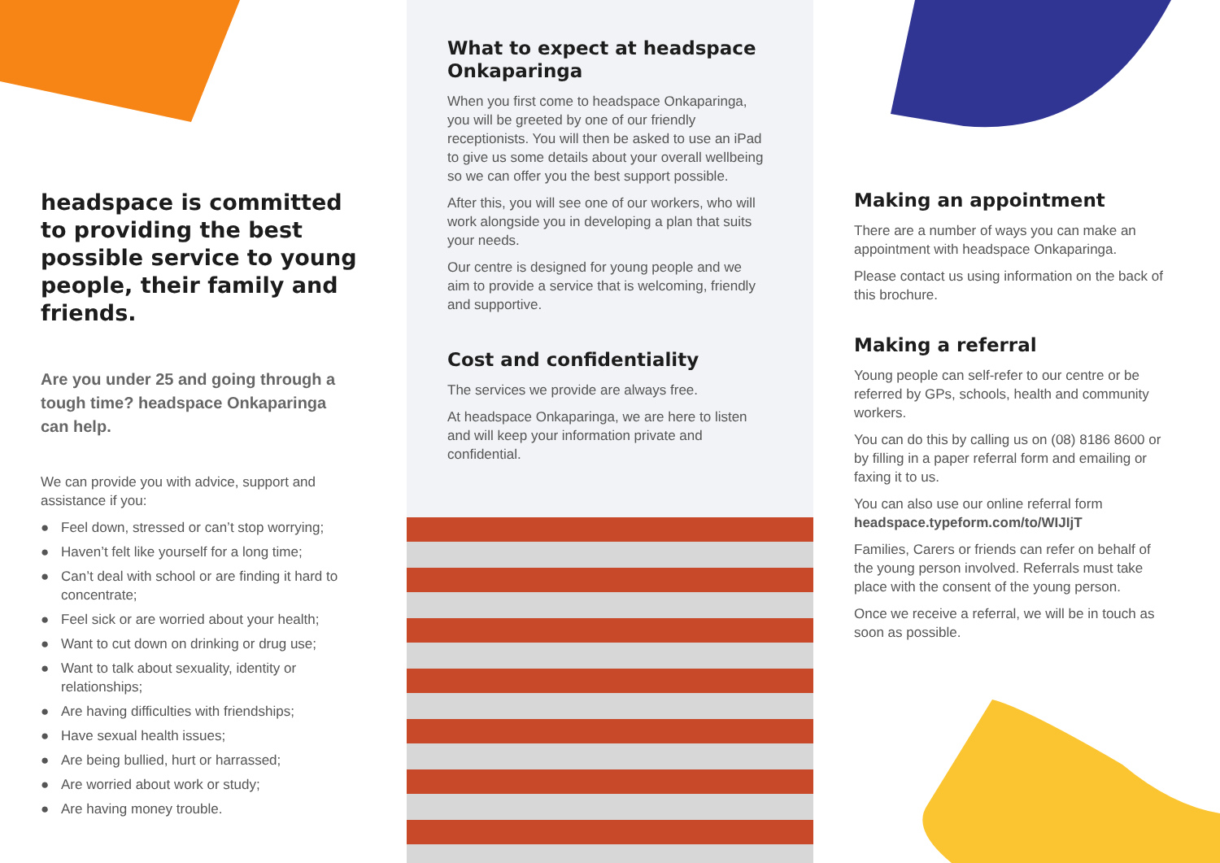headspace is committed to providing the best possible service to young people, their family and friends.
Are you under 25 and going through a tough time? headspace Onkaparinga can help.
We can provide you with advice, support and assistance if you:
● Feel down, stressed or can’t stop worrying;
● Haven’t felt like yourself for a long time;
● Can’t deal with school or are finding it hard to concentrate;
● Feel sick or are worried about your health;
● Want to cut down on drinking or drug use;
● Want to talk about sexuality, identity or relationships;
● Are having difficulties with friendships;
● Have sexual health issues;
● Are being bullied, hurt or harrassed;
● Are worried about work or study;
● Are having money trouble.
What to expect at headspace Onkaparinga
When you first come to headspace Onkaparinga, you will be greeted by one of our friendly receptionists. You will then be asked to use an iPad to give us some details about your overall wellbeing so we can offer you the best support possible.
After this, you will see one of our workers, who will work alongside you in developing a plan that suits your needs.
Our centre is designed for young people and we aim to provide a service that is welcoming, friendly and supportive.
Cost and confidentiality
The services we provide are always free.
At headspace Onkaparinga, we are here to listen and will keep your information private and confidential.
Making an appointment
There are a number of ways you can make an appointment with headspace Onkaparinga.
Please contact us using information on the back of this brochure.
Making a referral
Young people can self-refer to our centre or be referred by GPs, schools, health and community workers.
You can do this by calling us on (08) 8186 8600 or by filling in a paper referral form and emailing or faxing it to us.
You can also use our online referral form headspace.typeform.com/to/WIJIjT
Families, Carers or friends can refer on behalf of the young person involved. Referrals must take place with the consent of the young person.
Once we receive a referral, we will be in touch as soon as possible.